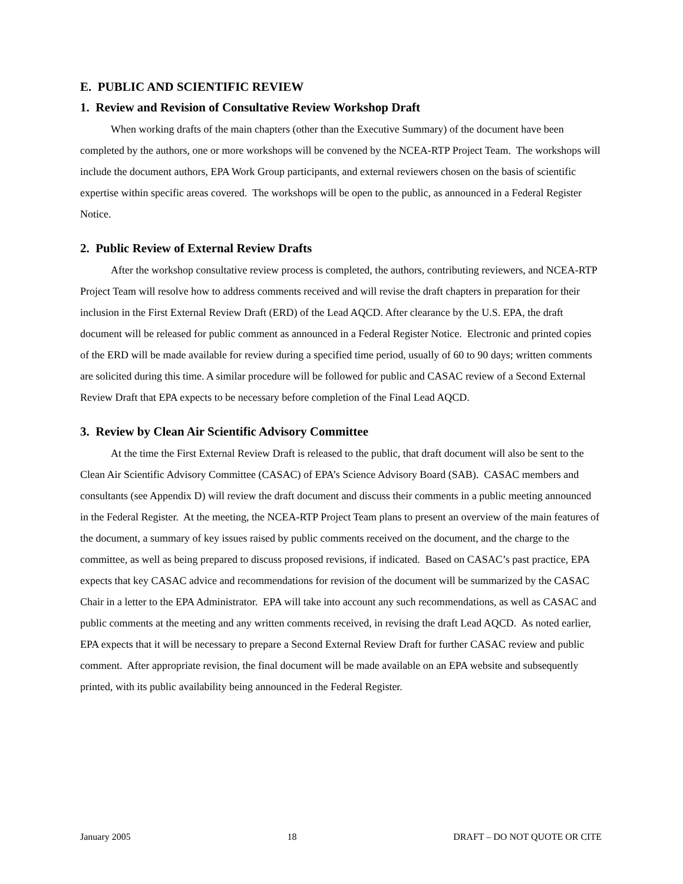E. PUBLIC AND SCIENTIFIC REVIEW
1. Review and Revision of Consultative Review Workshop Draft
When working drafts of the main chapters (other than the Executive Summary) of the document have been completed by the authors, one or more workshops will be convened by the NCEA-RTP Project Team. The workshops will include the document authors, EPA Work Group participants, and external reviewers chosen on the basis of scientific expertise within specific areas covered. The workshops will be open to the public, as announced in a Federal Register Notice.
2. Public Review of External Review Drafts
After the workshop consultative review process is completed, the authors, contributing reviewers, and NCEA-RTP Project Team will resolve how to address comments received and will revise the draft chapters in preparation for their inclusion in the First External Review Draft (ERD) of the Lead AQCD. After clearance by the U.S. EPA, the draft document will be released for public comment as announced in a Federal Register Notice. Electronic and printed copies of the ERD will be made available for review during a specified time period, usually of 60 to 90 days; written comments are solicited during this time. A similar procedure will be followed for public and CASAC review of a Second External Review Draft that EPA expects to be necessary before completion of the Final Lead AQCD.
3. Review by Clean Air Scientific Advisory Committee
At the time the First External Review Draft is released to the public, that draft document will also be sent to the Clean Air Scientific Advisory Committee (CASAC) of EPA’s Science Advisory Board (SAB). CASAC members and consultants (see Appendix D) will review the draft document and discuss their comments in a public meeting announced in the Federal Register. At the meeting, the NCEA-RTP Project Team plans to present an overview of the main features of the document, a summary of key issues raised by public comments received on the document, and the charge to the committee, as well as being prepared to discuss proposed revisions, if indicated. Based on CASAC’s past practice, EPA expects that key CASAC advice and recommendations for revision of the document will be summarized by the CASAC Chair in a letter to the EPA Administrator. EPA will take into account any such recommendations, as well as CASAC and public comments at the meeting and any written comments received, in revising the draft Lead AQCD. As noted earlier, EPA expects that it will be necessary to prepare a Second External Review Draft for further CASAC review and public comment. After appropriate revision, the final document will be made available on an EPA website and subsequently printed, with its public availability being announced in the Federal Register.
January 2005 18 DRAFT – DO NOT QUOTE OR CITE